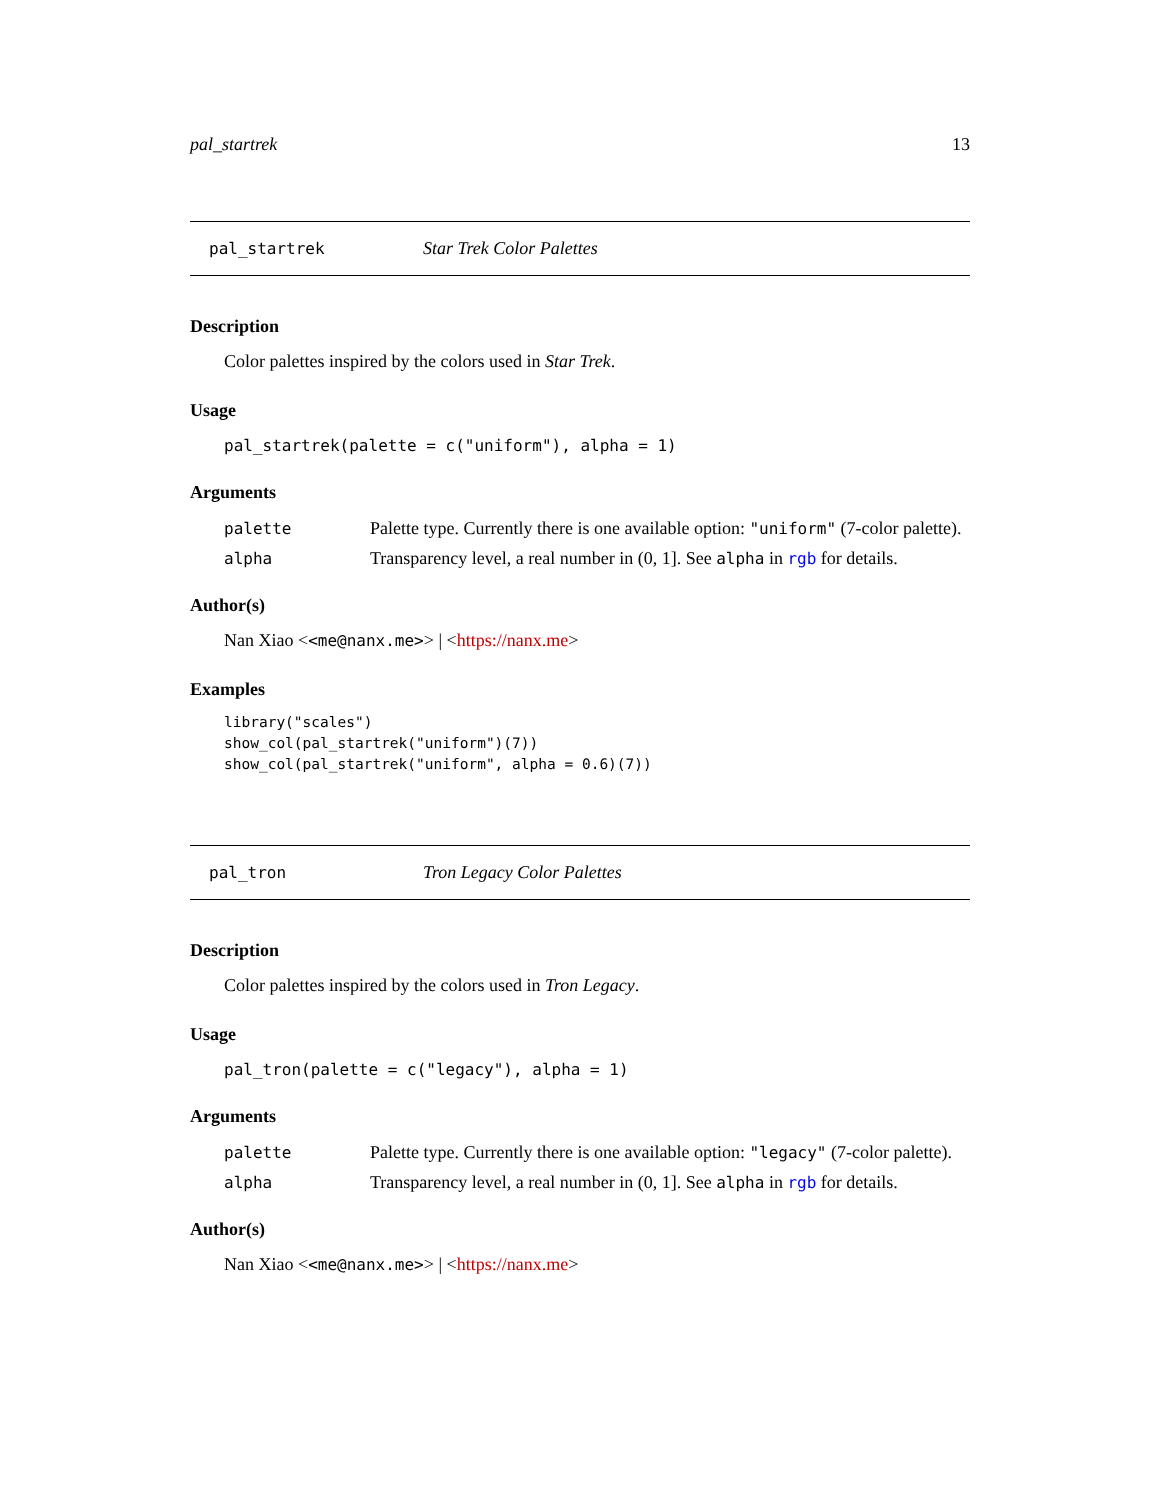pal_startrek 13
pal_startrek Star Trek Color Palettes
Description
Color palettes inspired by the colors used in Star Trek.
Usage
pal_startrek(palette = c("uniform"), alpha = 1)
Arguments
palette Palette type. Currently there is one available option: "uniform" (7-color palette).
alpha Transparency level, a real number in (0, 1]. See alpha in rgb for details.
Author(s)
Nan Xiao <<me@nanx.me>> | <https://nanx.me>
Examples
library("scales")
show_col(pal_startrek("uniform")(7))
show_col(pal_startrek("uniform", alpha = 0.6)(7))
pal_tron Tron Legacy Color Palettes
Description
Color palettes inspired by the colors used in Tron Legacy.
Usage
pal_tron(palette = c("legacy"), alpha = 1)
Arguments
palette Palette type. Currently there is one available option: "legacy" (7-color palette).
alpha Transparency level, a real number in (0, 1]. See alpha in rgb for details.
Author(s)
Nan Xiao <<me@nanx.me>> | <https://nanx.me>